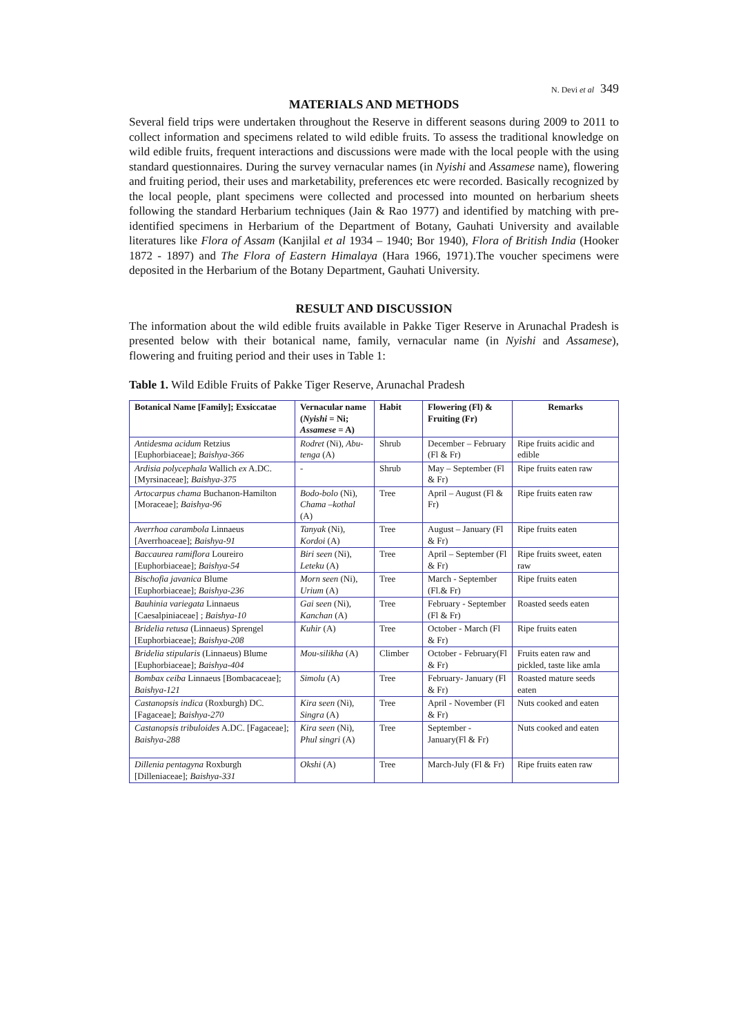N. Devi et al 349
MATERIALS AND METHODS
Several field trips were undertaken throughout the Reserve in different seasons during 2009 to 2011 to collect information and specimens related to wild edible fruits. To assess the traditional knowledge on wild edible fruits, frequent interactions and discussions were made with the local people with the using standard questionnaires. During the survey vernacular names (in Nyishi and Assamese name), flowering and fruiting period, their uses and marketability, preferences etc were recorded. Basically recognized by the local people, plant specimens were collected and processed into mounted on herbarium sheets following the standard Herbarium techniques (Jain & Rao 1977) and identified by matching with pre-identified specimens in Herbarium of the Department of Botany, Gauhati University and available literatures like Flora of Assam (Kanjilal et al 1934 – 1940; Bor 1940), Flora of British India (Hooker 1872 - 1897) and The Flora of Eastern Himalaya (Hara 1966, 1971).The voucher specimens were deposited in the Herbarium of the Botany Department, Gauhati University.
RESULT AND DISCUSSION
The information about the wild edible fruits available in Pakke Tiger Reserve in Arunachal Pradesh is presented below with their botanical name, family, vernacular name (in Nyishi and Assamese), flowering and fruiting period and their uses in Table 1:
Table 1. Wild Edible Fruits of Pakke Tiger Reserve, Arunachal Pradesh
| Botanical Name [Family]; Exsiccatae | Vernacular name ( Nyishi = Ni; Assamese = A) | Habit | Flowering (Fl) & Fruiting (Fr) | Remarks |
| --- | --- | --- | --- | --- |
| Antidesma acidum Retzius [Euphorbiaceae]; Baishya-366 | Rodret (Ni), Abu-tenga (A) | Shrub | December – February (Fl & Fr) | Ripe fruits acidic and edible |
| Ardisia polycephala Wallich ex A.DC. [Myrsinaceae]; Baishya-375 | - | Shrub | May – September (Fl & Fr) | Ripe fruits eaten raw |
| Artocarpus chama Buchanon-Hamilton [Moraceae]; Baishya-96 | Bodo-bolo (Ni), Chama –kothal (A) | Tree | April – August (Fl & Fr) | Ripe fruits eaten raw |
| Averrhoa carambola Linnaeus [Averrhoaceae]; Baishya-91 | Tanyak (Ni), Kordoi (A) | Tree | August – January (Fl & Fr) | Ripe fruits eaten |
| Baccaurea ramiflora Loureiro [Euphorbiaceae]; Baishya-54 | Biri seen (Ni), Leteku (A) | Tree | April – September (Fl & Fr) | Ripe fruits sweet, eaten raw |
| Bischofia javanica Blume [Euphorbiaceae]; Baishya-236 | Morn seen (Ni), Urium (A) | Tree | March - September (Fl.& Fr) | Ripe fruits eaten |
| Bauhinia variegata Linnaeus [Caesalpiniaceae] ; Baishya-10 | Gai seen (Ni), Kanchan (A) | Tree | February - September (Fl & Fr) | Roasted seeds eaten |
| Bridelia retusa (Linnaeus) Sprengel [Euphorbiaceae]; Baishya-208 | Kuhir (A) | Tree | October - March (Fl & Fr) | Ripe fruits eaten |
| Bridelia stipularis (Linnaeus) Blume [Euphorbiaceae]; Baishya-404 | Mou-silikha (A) | Climber | October - February(Fl & Fr) | Fruits eaten raw and pickled, taste like amla |
| Bombax ceiba Linnaeus [Bombacaceae]; Baishya-121 | Simolu (A) | Tree | February- January (Fl & Fr) | Roasted mature seeds eaten |
| Castanopsis indica (Roxburgh) DC. [Fagaceae]; Baishya-270 | Kira seen (Ni), Singra (A) | Tree | April - November (Fl & Fr) | Nuts cooked and eaten |
| Castanopsis tribuloides A.DC. [Fagaceae]; Baishya-288 | Kira seen (Ni), Phul singri (A) | Tree | September - January(Fl & Fr) | Nuts cooked and eaten |
| Dillenia pentagyna Roxburgh [Dilleniaceae]; Baishya-331 | Okshi (A) | Tree | March-July (Fl & Fr) | Ripe fruits eaten raw |